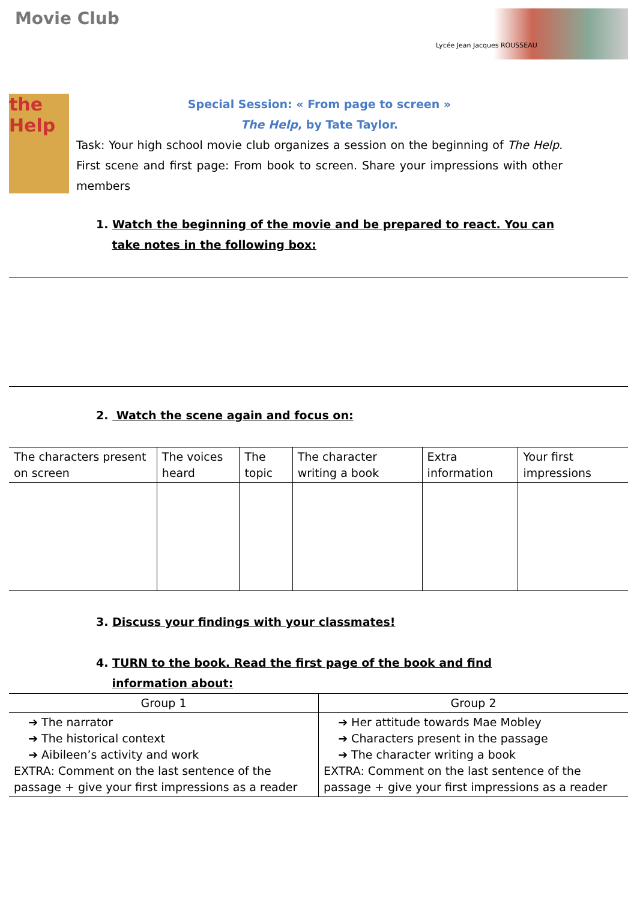Movie Club
Lycée Jean Jacques ROUSSEAU
the Help
Special Session: « From page to screen »
The Help, by Tate Taylor.
Task: Your high school movie club organizes a session on the beginning of The Help. First scene and first page: From book to screen. Share your impressions with other members
1. Watch the beginning of the movie and be prepared to react. You can
take notes in the following box:
2. Watch the scene again and focus on:
| The characters present on screen | The voices heard | The topic | The character writing a book | Extra information | Your first impressions |
| --- | --- | --- | --- | --- | --- |
3. Discuss your findings with your classmates!
4. TURN to the book. Read the first page of the book and find
information about:
| Group 1 | Group 2 |
| --- | --- |
| ➔ The narrator ➔ The historical context ➔ Aibileen’s activity and work EXTRA: Comment on the last sentence of the passage + give your first impressions as a reader | ➔ Her attitude towards Mae Mobley ➔ Characters present in the passage ➔ The character writing a book EXTRA: Comment on the last sentence of the passage + give your first impressions as a reader |